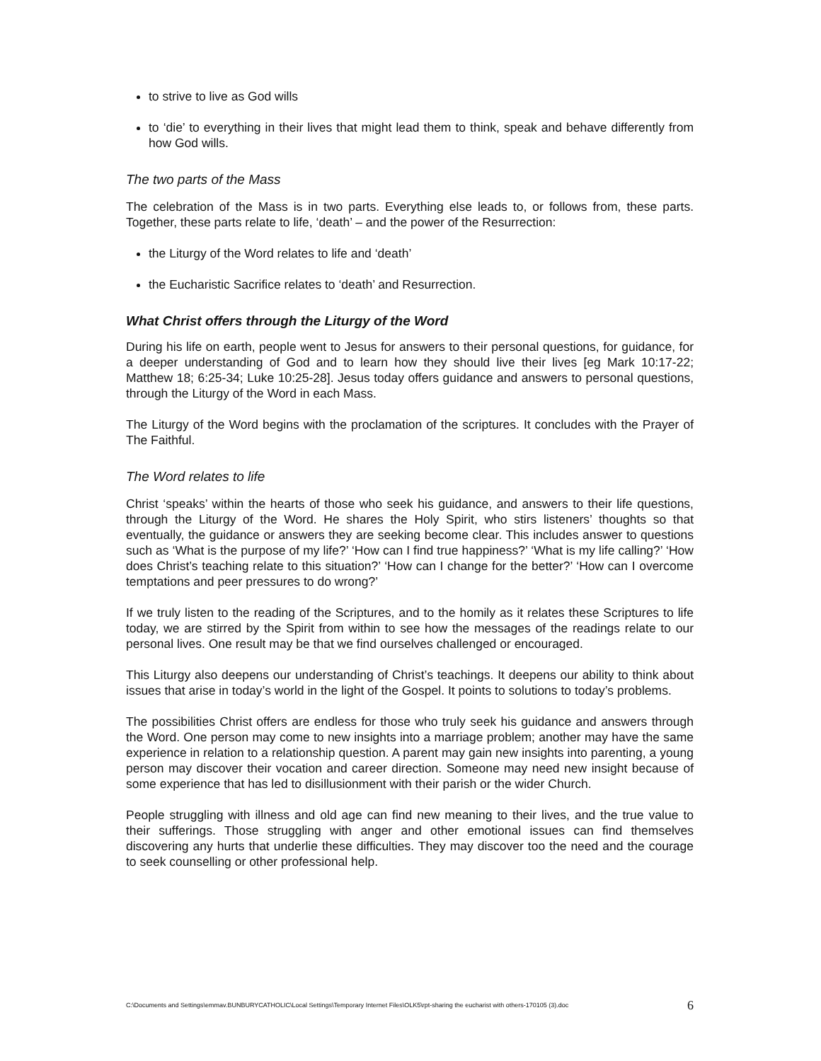to strive to live as God wills
to ‘die’ to everything in their lives that might lead them to think, speak and behave differently from how God wills.
The two parts of the Mass
The celebration of the Mass is in two parts. Everything else leads to, or follows from, these parts. Together, these parts relate to life, ‘death’ – and the power of the Resurrection:
the Liturgy of the Word relates to life and ‘death’
the Eucharistic Sacrifice relates to ‘death’ and Resurrection.
What Christ offers through the Liturgy of the Word
During his life on earth, people went to Jesus for answers to their personal questions, for guidance, for a deeper understanding of God and to learn how they should live their lives [eg Mark 10:17-22; Matthew 18; 6:25-34; Luke 10:25-28]. Jesus today offers guidance and answers to personal questions, through the Liturgy of the Word in each Mass.
The Liturgy of the Word begins with the proclamation of the scriptures. It concludes with the Prayer of The Faithful.
The Word relates to life
Christ ‘speaks’ within the hearts of those who seek his guidance, and answers to their life questions, through the Liturgy of the Word. He shares the Holy Spirit, who stirs listeners’ thoughts so that eventually, the guidance or answers they are seeking become clear. This includes answer to questions such as ‘What is the purpose of my life?’ ‘How can I find true happiness?’ ‘What is my life calling?’ ‘How does Christ’s teaching relate to this situation?’ ‘How can I change for the better?’ ‘How can I overcome temptations and peer pressures to do wrong?’
If we truly listen to the reading of the Scriptures, and to the homily as it relates these Scriptures to life today, we are stirred by the Spirit from within to see how the messages of the readings relate to our personal lives. One result may be that we find ourselves challenged or encouraged.
This Liturgy also deepens our understanding of Christ’s teachings. It deepens our ability to think about issues that arise in today’s world in the light of the Gospel. It points to solutions to today’s problems.
The possibilities Christ offers are endless for those who truly seek his guidance and answers through the Word. One person may come to new insights into a marriage problem; another may have the same experience in relation to a relationship question. A parent may gain new insights into parenting, a young person may discover their vocation and career direction. Someone may need new insight because of some experience that has led to disillusionment with their parish or the wider Church.
People struggling with illness and old age can find new meaning to their lives, and the true value to their sufferings. Those struggling with anger and other emotional issues can find themselves discovering any hurts that underlie these difficulties. They may discover too the need and the courage to seek counselling or other professional help.
C:\Documents and Settings\emmav.BUNBURYCATHOLIC\Local Settings\Temporary Internet Files\OLK5\rpt-sharing the eucharist with others-170105 (3).doc 6